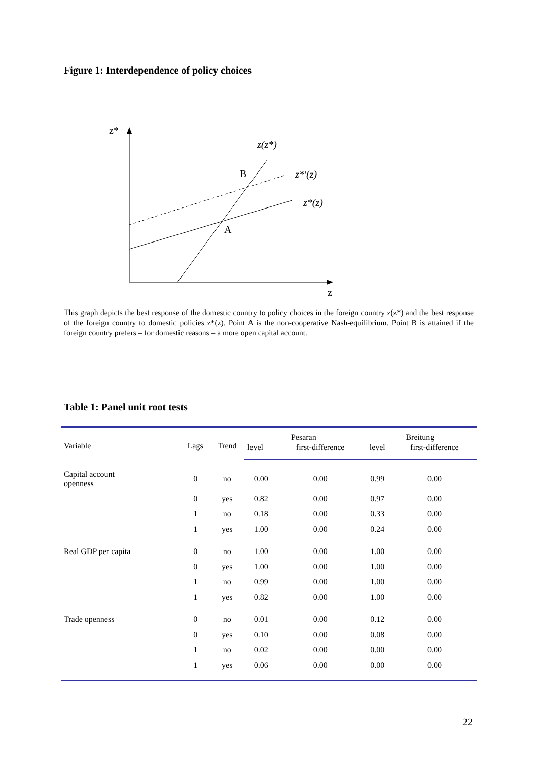Figure 1: Interdependence of policy choices
z*
z
B
A
z(z*)
z*'(z)
z*(z)
This graph depicts the best response of the domestic country to policy choices in the foreign country z(z*) and the best response of the foreign country to domestic policies z*(z). Point A is the non-cooperative Nash-equilibrium. Point B is attained if the foreign country prefers – for domestic reasons – a more open capital account.
Table 1: Panel unit root tests
| Variable | Lags | Trend | Pesaran | | Breitung | |
| --- | --- | --- | --- | --- | --- | --- |
| | | | level | first-difference | level | first-difference |
| Capital account openness | 0 | no | 0.00 | 0.00 | 0.99 | 0.00 |
| | 0 | yes | 0.82 | 0.00 | 0.97 | 0.00 |
| | 1 | no | 0.18 | 0.00 | 0.33 | 0.00 |
| | 1 | yes | 1.00 | 0.00 | 0.24 | 0.00 |
| Real GDP per capita | 0 | no | 1.00 | 0.00 | 1.00 | 0.00 |
| | 0 | yes | 1.00 | 0.00 | 1.00 | 0.00 |
| | 1 | no | 0.99 | 0.00 | 1.00 | 0.00 |
| | 1 | yes | 0.82 | 0.00 | 1.00 | 0.00 |
| Trade openness | 0 | no | 0.01 | 0.00 | 0.12 | 0.00 |
| | 0 | yes | 0.10 | 0.00 | 0.08 | 0.00 |
| | 1 | no | 0.02 | 0.00 | 0.00 | 0.00 |
| | 1 | yes | 0.06 | 0.00 | 0.00 | 0.00 |
22